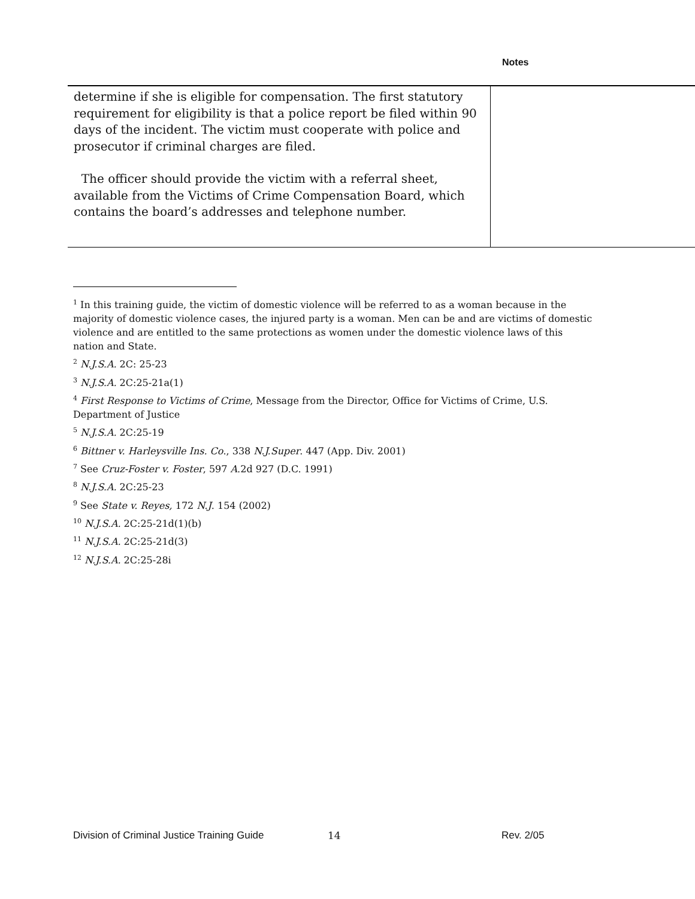Notes
determine if she is eligible for compensation. The first statutory requirement for eligibility is that a police report be filed within 90 days of the incident. The victim must cooperate with police and prosecutor if criminal charges are filed.
The officer should provide the victim with a referral sheet, available from the Victims of Crime Compensation Board, which contains the board’s addresses and telephone number.
<sup>1</sup> In this training guide, the victim of domestic violence will be referred to as a woman because in the majority of domestic violence cases, the injured party is a woman. Men can be and are victims of domestic violence and are entitled to the same protections as women under the domestic violence laws of this nation and State.
<sup>2</sup> N.J.S.A. 2C: 25-23
<sup>3</sup> N.J.S.A. 2C:25-21a(1)
<sup>4</sup> First Response to Victims of Crime, Message from the Director, Office for Victims of Crime, U.S. Department of Justice
<sup>5</sup> N.J.S.A. 2C:25-19
<sup>6</sup> Bittner v. Harleysville Ins. Co., 338 N.J.Super. 447 (App. Div. 2001)
<sup>7</sup> See Cruz-Foster v. Foster, 597 A.2d 927 (D.C. 1991)
<sup>8</sup> N.J.S.A. 2C:25-23
<sup>9</sup> See State v. Reyes, 172 N.J. 154 (2002)
<sup>10</sup> N.J.S.A. 2C:25-21d(1)(b)
<sup>11</sup> N.J.S.A. 2C:25-21d(3)
<sup>12</sup> N.J.S.A. 2C:25-28i
Division of Criminal Justice Training Guide 14 Rev. 2/05